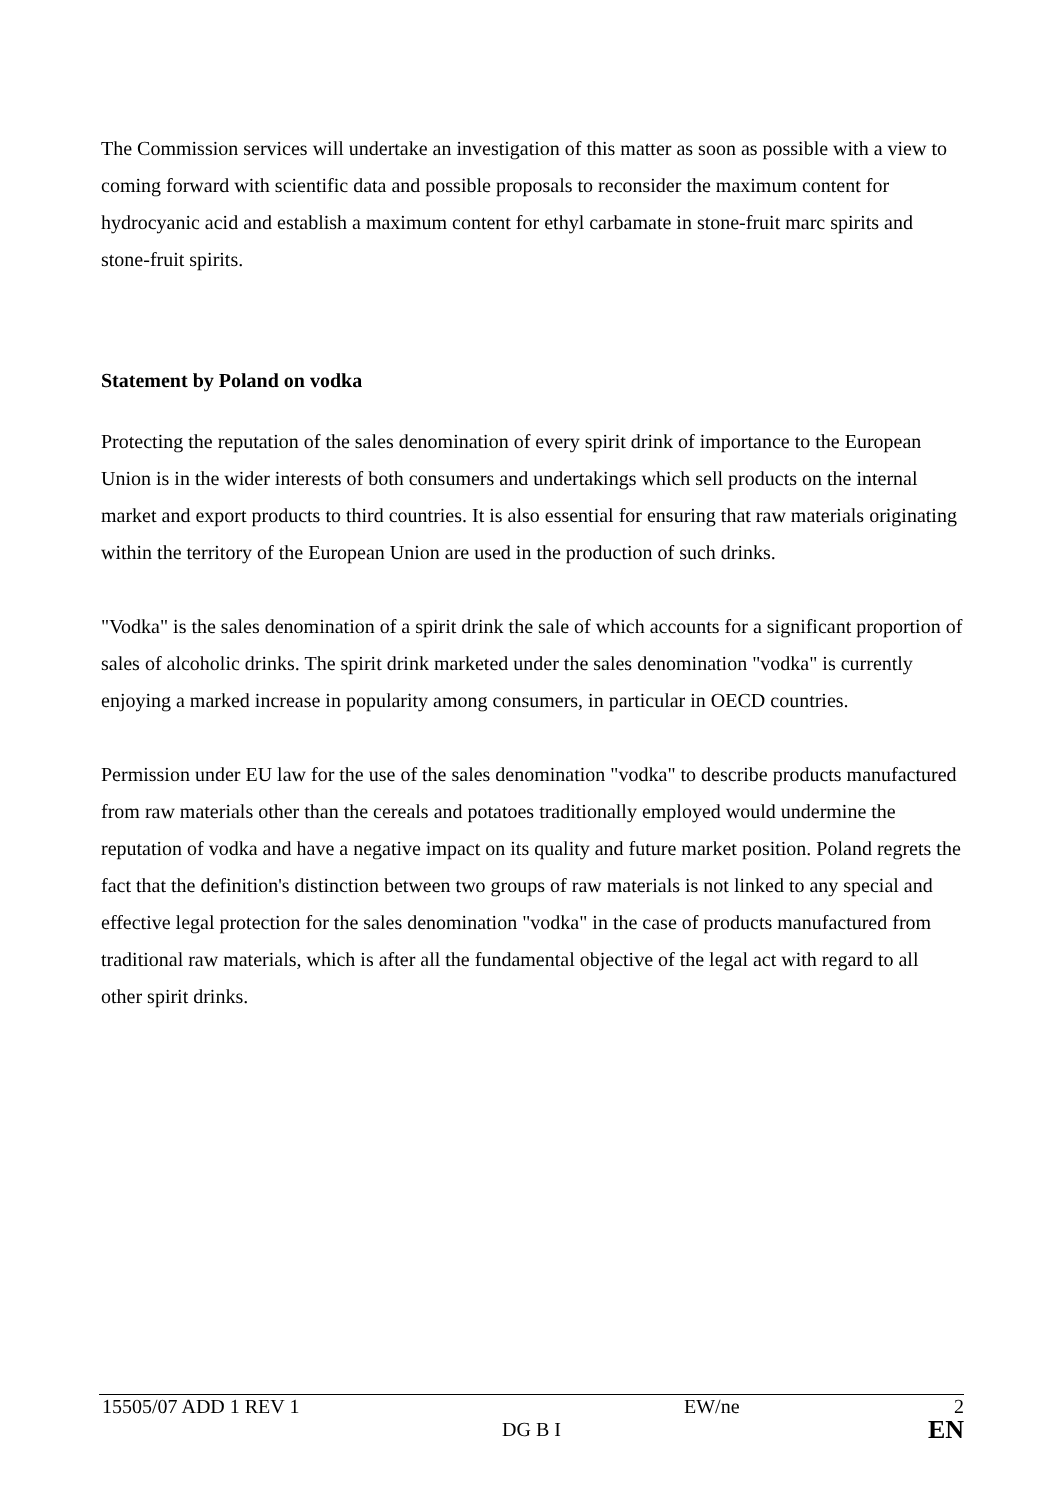The Commission services will undertake an investigation of this matter as soon as possible with a view to coming forward with scientific data and possible proposals to reconsider the maximum content for hydrocyanic acid and establish a maximum content for ethyl carbamate in stone-fruit marc spirits and stone-fruit spirits.
Statement by Poland on vodka
Protecting the reputation of the sales denomination of every spirit drink of importance to the European Union is in the wider interests of both consumers and undertakings which sell products on the internal market and export products to third countries. It is also essential for ensuring that raw materials originating within the territory of the European Union are used in the production of such drinks.
"Vodka" is the sales denomination of a spirit drink the sale of which accounts for a significant proportion of sales of alcoholic drinks. The spirit drink marketed under the sales denomination "vodka" is currently enjoying a marked increase in popularity among consumers, in particular in OECD countries.
Permission under EU law for the use of the sales denomination "vodka" to describe products manufactured from raw materials other than the cereals and potatoes traditionally employed would undermine the reputation of vodka and have a negative impact on its quality and future market position. Poland regrets the fact that the definition's distinction between two groups of raw materials is not linked to any special and effective legal protection for the sales denomination "vodka" in the case of products manufactured from traditional raw materials, which is after all the fundamental objective of the legal act with regard to all other spirit drinks.
| 15505/07 ADD 1 REV 1 | | EW/ne | 2 |
| | DG B I | | EN |